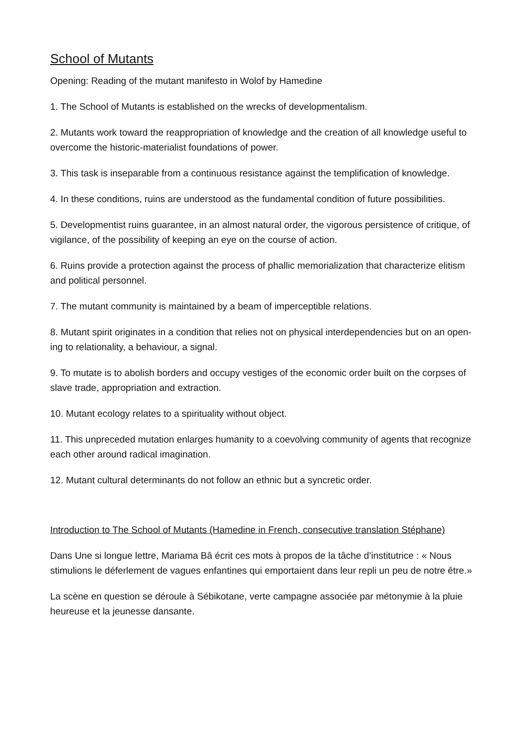School of Mutants
Opening: Reading of the mutant manifesto in Wolof by Hamedine
1. The School of Mutants is established on the wrecks of developmentalism.
2. Mutants work toward the reappropriation of knowledge and the creation of all knowledge useful to overcome the historic-materialist foundations of power.
3. This task is inseparable from a continuous resistance against the templification of knowledge.
4. In these conditions, ruins are understood as the fundamental condition of future possibilities.
5. Developmentist ruins guarantee, in an almost natural order, the vigorous persistence of critique, of vigilance, of the possibility of keeping an eye on the course of action.
6. Ruins provide a protection against the process of phallic memorialization that characterize elitism and political personnel.
7. The mutant community is maintained by a beam of imperceptible relations.
8. Mutant spirit originates in a condition that relies not on physical interdependencies but on an open-ing to relationality, a behaviour, a signal.
9. To mutate is to abolish borders and occupy vestiges of the economic order built on the corpses of slave trade, appropriation and extraction.
10. Mutant ecology relates to a spirituality without object.
11. This unpreceded mutation enlarges humanity to a coevolving community of agents that recognize each other around radical imagination.
12. Mutant cultural determinants do not follow an ethnic but a syncretic order.
Introduction to The School of Mutants (Hamedine in French, consecutive translation Stéphane)
Dans Une si longue lettre, Mariama Bâ écrit ces mots à propos de la tâche d’institutrice : « Nous stimulions le déferlement de vagues enfantines qui emportaient dans leur repli un peu de notre être.»
La scène en question se déroule à Sébikotane, verte campagne associée par métonymie à la pluie heureuse et la jeunesse dansante.